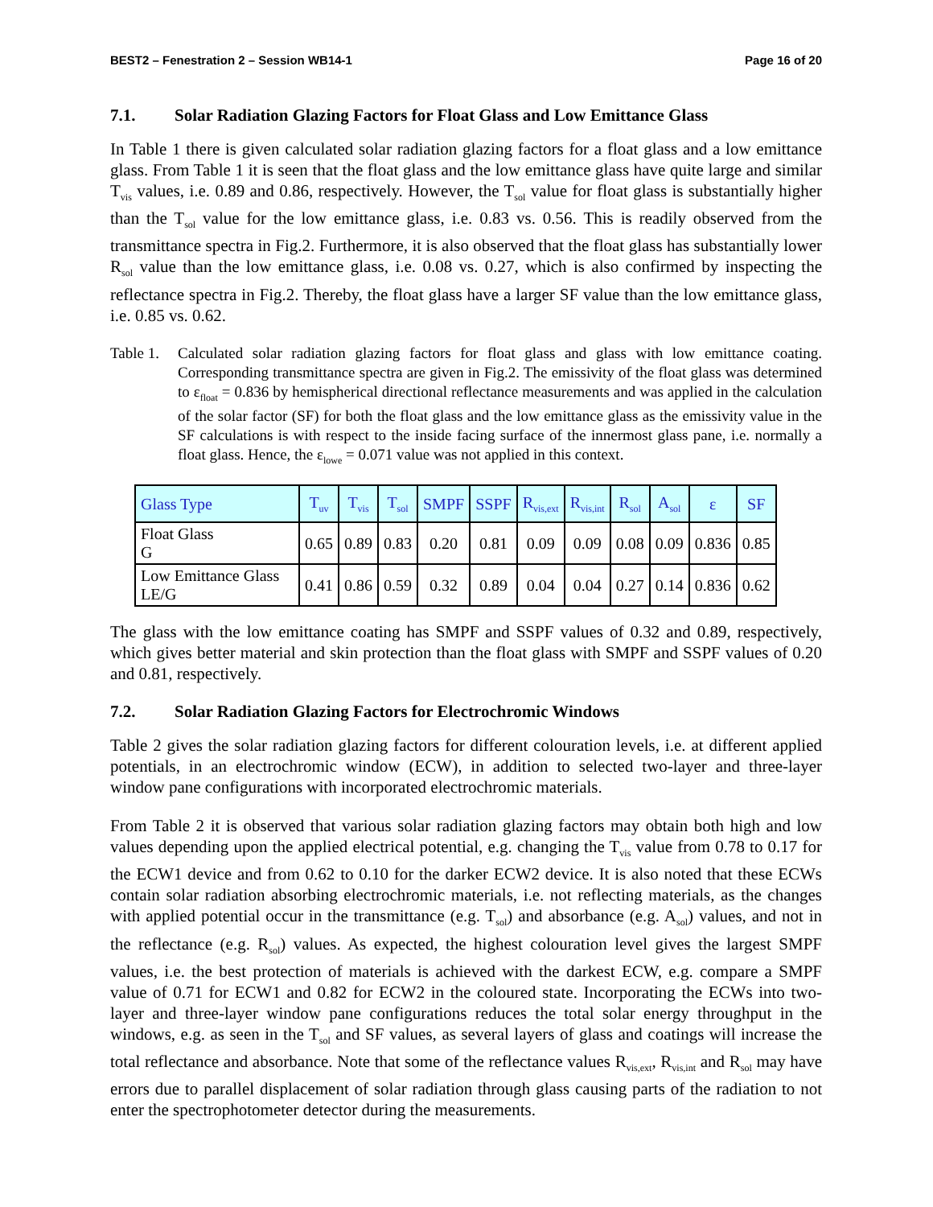BEST2 – Fenestration 2 – Session WB14-1 Page 16 of 20
7.1. Solar Radiation Glazing Factors for Float Glass and Low Emittance Glass
In Table 1 there is given calculated solar radiation glazing factors for a float glass and a low emittance glass. From Table 1 it is seen that the float glass and the low emittance glass have quite large and similar T<sub>vis</sub> values, i.e. 0.89 and 0.86, respectively. However, the T<sub>sol</sub> value for float glass is substantially higher than the T<sub>sol</sub> value for the low emittance glass, i.e. 0.83 vs. 0.56. This is readily observed from the transmittance spectra in Fig.2. Furthermore, it is also observed that the float glass has substantially lower R<sub>sol</sub> value than the low emittance glass, i.e. 0.08 vs. 0.27, which is also confirmed by inspecting the reflectance spectra in Fig.2. Thereby, the float glass have a larger SF value than the low emittance glass, i.e. 0.85 vs. 0.62.
Table 1. Calculated solar radiation glazing factors for float glass and glass with low emittance coating. Corresponding transmittance spectra are given in Fig.2. The emissivity of the float glass was determined to ε<sub>float</sub> = 0.836 by hemispherical directional reflectance measurements and was applied in the calculation of the solar factor (SF) for both the float glass and the low emittance glass as the emissivity value in the SF calculations is with respect to the inside facing surface of the innermost glass pane, i.e. normally a float glass. Hence, the ε<sub>lowe</sub> = 0.071 value was not applied in this context.
| Glass Type | T<sub>uv</sub> | T<sub>vis</sub> | T<sub>sol</sub> | SMPF | SSPF | R<sub>vis,ext</sub> | R<sub>vis,int</sub> | R<sub>sol</sub> | A<sub>sol</sub> | ε | SF |
| --- | --- | --- | --- | --- | --- | --- | --- | --- | --- | --- | --- |
| Float Glass G | 0.65 | 0.89 | 0.83 | 0.20 | 0.81 | 0.09 | 0.09 | 0.08 | 0.09 | 0.836 | 0.85 |
| Low Emittance Glass LE/G | 0.41 | 0.86 | 0.59 | 0.32 | 0.89 | 0.04 | 0.04 | 0.27 | 0.14 | 0.836 | 0.62 |
The glass with the low emittance coating has SMPF and SSPF values of 0.32 and 0.89, respectively, which gives better material and skin protection than the float glass with SMPF and SSPF values of 0.20 and 0.81, respectively.
7.2. Solar Radiation Glazing Factors for Electrochromic Windows
Table 2 gives the solar radiation glazing factors for different colouration levels, i.e. at different applied potentials, in an electrochromic window (ECW), in addition to selected two-layer and three-layer window pane configurations with incorporated electrochromic materials.
From Table 2 it is observed that various solar radiation glazing factors may obtain both high and low values depending upon the applied electrical potential, e.g. changing the T<sub>vis</sub> value from 0.78 to 0.17 for the ECW1 device and from 0.62 to 0.10 for the darker ECW2 device. It is also noted that these ECWs contain solar radiation absorbing electrochromic materials, i.e. not reflecting materials, as the changes with applied potential occur in the transmittance (e.g. T<sub>sol</sub>) and absorbance (e.g. A<sub>sol</sub>) values, and not in the reflectance (e.g. R<sub>sol</sub>) values. As expected, the highest colouration level gives the largest SMPF values, i.e. the best protection of materials is achieved with the darkest ECW, e.g. compare a SMPF value of 0.71 for ECW1 and 0.82 for ECW2 in the coloured state. Incorporating the ECWs into two-layer and three-layer window pane configurations reduces the total solar energy throughput in the windows, e.g. as seen in the T<sub>sol</sub> and SF values, as several layers of glass and coatings will increase the total reflectance and absorbance. Note that some of the reflectance values R<sub>vis,ext</sub>, R<sub>vis,int</sub> and R<sub>sol</sub> may have errors due to parallel displacement of solar radiation through glass causing parts of the radiation to not enter the spectrophotometer detector during the measurements.